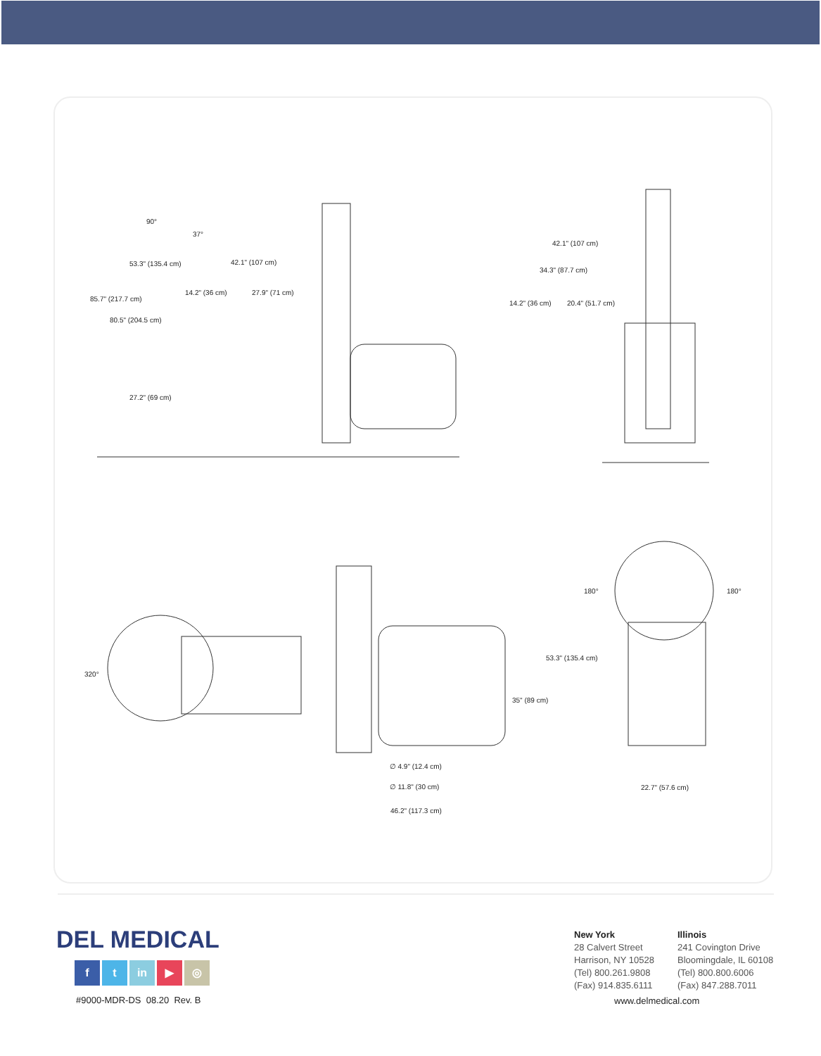42.1" (107 cm)
14.2" (36 cm) 27.9" (71 cm)
85.7" (217.7 cm)
80.5" (204.5 cm)
53.3" (135.4 cm)
27.2" (69 cm)
90°
37°
42.1" (107 cm)
34.3" (87.7 cm)
14.2" (36 cm) 20.4" (51.7 cm)
320°
180° 180°
35" (89 cm)
53.3" (135.4 cm)
∅ 4.9" (12.4 cm)
∅ 11.8" (30 cm)
46.2" (117.3 cm)
22.7" (57.6 cm)
DEL MEDICAL
f t in ▶ ◎
#9000-MDR-DS 08.20 Rev. B
New York
28 Calvert Street
Harrison, NY 10528
(Tel) 800.261.9808
(Fax) 914.835.6111
Illinois
241 Covington Drive
Bloomingdale, IL 60108
(Tel) 800.800.6006
(Fax) 847.288.7011
www.delmedical.com